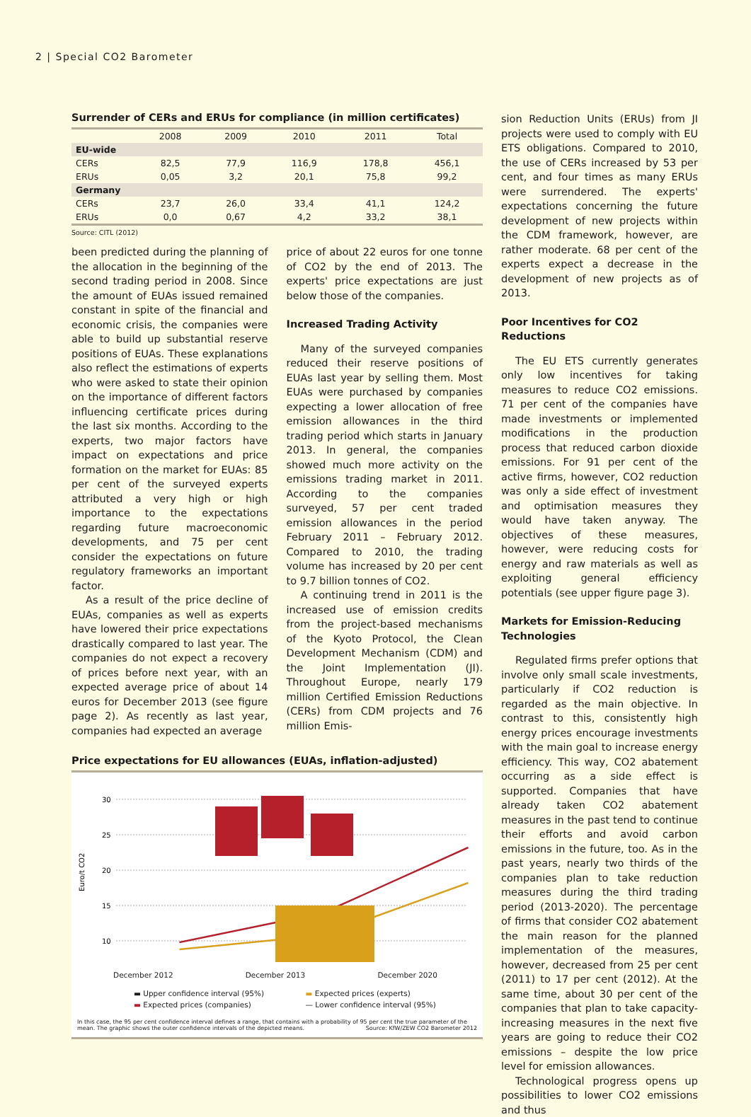2 | Special CO2 Barometer
Surrender of CERs and ERUs for compliance (in million certificates)
| | 2008 | 2009 | 2010 | 2011 | Total |
| --- | --- | --- | --- | --- | --- |
| EU-wide | | | | | |
| CERs | 82,5 | 77,9 | 116,9 | 178,8 | 456,1 |
| ERUs | 0,05 | 3,2 | 20,1 | 75,8 | 99,2 |
| Germany | | | | | |
| CERs | 23,7 | 26,0 | 33,4 | 41,1 | 124,2 |
| ERUs | 0,0 | 0,67 | 4,2 | 33,2 | 38,1 |
Source: CITL (2012)
been predicted during the planning of the allocation in the beginning of the second trading period in 2008. Since the amount of EUAs issued remained constant in spite of the financial and economic crisis, the companies were able to build up substantial reserve positions of EUAs. These explanations also reflect the estimations of experts who were asked to state their opinion on the importance of different factors influencing certificate prices during the last six months. According to the experts, two major factors have impact on expectations and price formation on the market for EUAs: 85 per cent of the surveyed experts attributed a very high or high importance to the expectations regarding future macroeconomic developments, and 75 per cent consider the expectations on future regulatory frameworks an important factor.
As a result of the price decline of EUAs, companies as well as experts have lowered their price expectations drastically compared to last year. The companies do not expect a recovery of prices before next year, with an expected average price of about 14 euros for December 2013 (see figure page 2). As recently as last year, companies had expected an average
price of about 22 euros for one tonne of CO2 by the end of 2013. The experts' price expectations are just below those of the companies.
Increased Trading Activity
Many of the surveyed companies reduced their reserve positions of EUAs last year by selling them. Most EUAs were purchased by companies expecting a lower allocation of free emission allowances in the third trading period which starts in January 2013. In general, the companies showed much more activity on the emissions trading market in 2011. According to the companies surveyed, 57 per cent traded emission allowances in the period February 2011 – February 2012. Compared to 2010, the trading volume has increased by 20 per cent to 9.7 billion tonnes of CO2.
A continuing trend in 2011 is the increased use of emission credits from the project-based mechanisms of the Kyoto Protocol, the Clean Development Mechanism (CDM) and the Joint Implementation (JI). Throughout Europe, nearly 179 million Certified Emission Reductions (CERs) from CDM projects and 76 million Emis-
Price expectations for EU allowances (EUAs, inflation-adjusted)
Euro/t CO2
30
25
20
15
10
December 2012 December 2013 December 2020
▬ Upper confidence interval (95%) ▬ Expected prices (experts) ▬ Expected prices (companies) — Lower confidence interval (95%)
In this case, the 95 per cent confidence interval defines a range, that contains with a probability of 95 per cent the true parameter of the mean. The graphic shows the outer confidence intervals of the depicted means. Source: KfW/ZEW CO2 Barometer 2012
sion Reduction Units (ERUs) from JI projects were used to comply with EU ETS obligations. Compared to 2010, the use of CERs increased by 53 per cent, and four times as many ERUs were surrendered. The experts' expectations concerning the future development of new projects within the CDM framework, however, are rather moderate. 68 per cent of the experts expect a decrease in the development of new projects as of 2013.
Poor Incentives for CO2 Reductions
The EU ETS currently generates only low incentives for taking measures to reduce CO2 emissions. 71 per cent of the companies have made investments or implemented modifications in the production process that reduced carbon dioxide emissions. For 91 per cent of the active firms, however, CO2 reduction was only a side effect of investment and optimisation measures they would have taken anyway. The objectives of these measures, however, were reducing costs for energy and raw materials as well as exploiting general efficiency potentials (see upper figure page 3).
Markets for Emission-Reducing Technologies
Regulated firms prefer options that involve only small scale investments, particularly if CO2 reduction is regarded as the main objective. In contrast to this, consistently high energy prices encourage investments with the main goal to increase energy efficiency. This way, CO2 abatement occurring as a side effect is supported. Companies that have already taken CO2 abatement measures in the past tend to continue their efforts and avoid carbon emissions in the future, too. As in the past years, nearly two thirds of the companies plan to take reduction measures during the third trading period (2013-2020). The percentage of firms that consider CO2 abatement the main reason for the planned implementation of the measures, however, decreased from 25 per cent (2011) to 17 per cent (2012). At the same time, about 30 per cent of the companies that plan to take capacity-increasing measures in the next five years are going to reduce their CO2 emissions – despite the low price level for emission allowances.
Technological progress opens up possibilities to lower CO2 emissions and thus